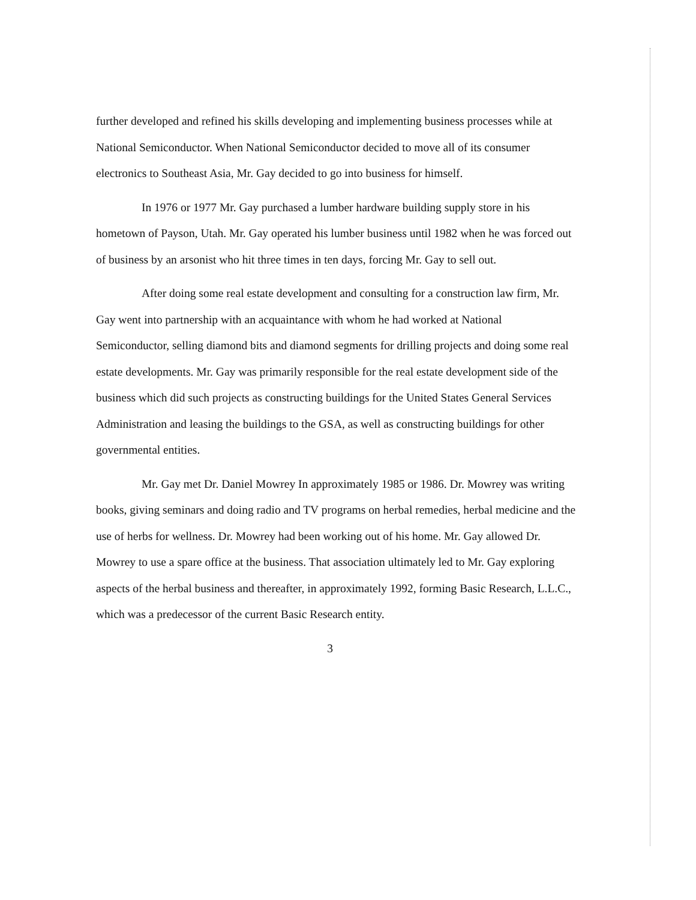further developed and refined his skills developing and implementing business processes while at National Semiconductor. When National Semiconductor decided to move all of its consumer electronics to Southeast Asia, Mr. Gay decided to go into business for himself.
In 1976 or 1977 Mr. Gay purchased a lumber hardware building supply store in his hometown of Payson, Utah. Mr. Gay operated his lumber business until 1982 when he was forced out of business by an arsonist who hit three times in ten days, forcing Mr. Gay to sell out.
After doing some real estate development and consulting for a construction law firm, Mr. Gay went into partnership with an acquaintance with whom he had worked at National Semiconductor, selling diamond bits and diamond segments for drilling projects and doing some real estate developments. Mr. Gay was primarily responsible for the real estate development side of the business which did such projects as constructing buildings for the United States General Services Administration and leasing the buildings to the GSA, as well as constructing buildings for other governmental entities.
Mr. Gay met Dr. Daniel Mowrey In approximately 1985 or 1986. Dr. Mowrey was writing books, giving seminars and doing radio and TV programs on herbal remedies, herbal medicine and the use of herbs for wellness. Dr. Mowrey had been working out of his home. Mr. Gay allowed Dr. Mowrey to use a spare office at the business. That association ultimately led to Mr. Gay exploring aspects of the herbal business and thereafter, in approximately 1992, forming Basic Research, L.L.C., which was a predecessor of the current Basic Research entity.
3